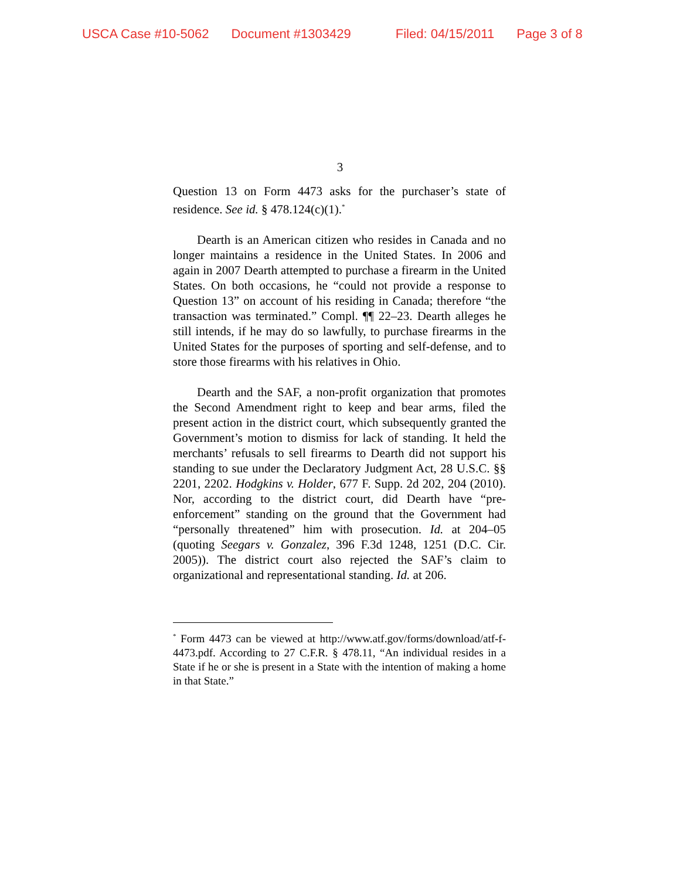USCA Case #10-5062 Document #1303429 Filed: 04/15/2011 Page 3 of 8
3
Question 13 on Form 4473 asks for the purchaser’s state of residence. See id. § 478.124(c)(1).<sup>*</sup>
Dearth is an American citizen who resides in Canada and no longer maintains a residence in the United States. In 2006 and again in 2007 Dearth attempted to purchase a firearm in the United States. On both occasions, he “could not provide a response to Question 13” on account of his residing in Canada; therefore “the transaction was terminated.” Compl. ¶¶ 22–23. Dearth alleges he still intends, if he may do so lawfully, to purchase firearms in the United States for the purposes of sporting and self-defense, and to store those firearms with his relatives in Ohio.
Dearth and the SAF, a non-profit organization that promotes the Second Amendment right to keep and bear arms, filed the present action in the district court, which subsequently granted the Government’s motion to dismiss for lack of standing. It held the merchants’ refusals to sell firearms to Dearth did not support his standing to sue under the Declaratory Judgment Act, 28 U.S.C. §§ 2201, 2202. Hodgkins v. Holder, 677 F. Supp. 2d 202, 204 (2010). Nor, according to the district court, did Dearth have “pre-enforcement” standing on the ground that the Government had “personally threatened” him with prosecution. Id. at 204–05 (quoting Seegars v. Gonzalez, 396 F.3d 1248, 1251 (D.C. Cir. 2005)). The district court also rejected the SAF’s claim to organizational and representational standing. Id. at 206.
<sup>*</sup> Form 4473 can be viewed at http://www.atf.gov/forms/download/atf-f-4473.pdf. According to 27 C.F.R. § 478.11, “An individual resides in a State if he or she is present in a State with the intention of making a home in that State.”